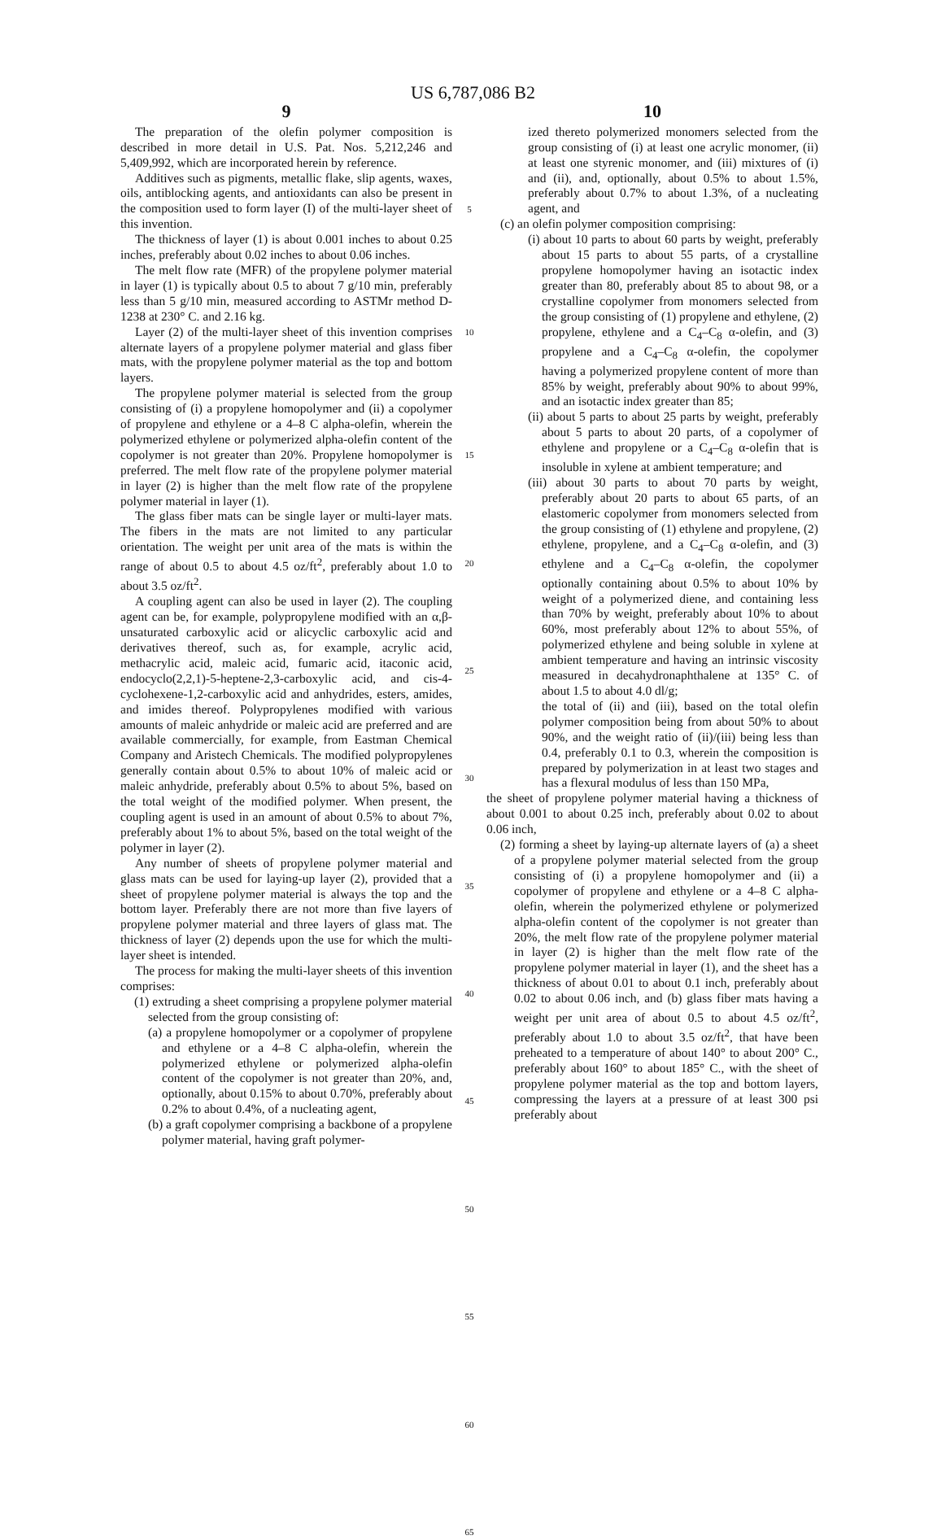US 6,787,086 B2
9
The preparation of the olefin polymer composition is described in more detail in U.S. Pat. Nos. 5,212,246 and 5,409,992, which are incorporated herein by reference.
Additives such as pigments, metallic flake, slip agents, waxes, oils, antiblocking agents, and antioxidants can also be present in the composition used to form layer (I) of the multi-layer sheet of this invention.
The thickness of layer (1) is about 0.001 inches to about 0.25 inches, preferably about 0.02 inches to about 0.06 inches.
The melt flow rate (MFR) of the propylene polymer material in layer (1) is typically about 0.5 to about 7 g/10 min, preferably less than 5 g/10 min, measured according to ASTMr method D-1238 at 230° C. and 2.16 kg.
Layer (2) of the multi-layer sheet of this invention comprises alternate layers of a propylene polymer material and glass fiber mats, with the propylene polymer material as the top and bottom layers.
The propylene polymer material is selected from the group consisting of (i) a propylene homopolymer and (ii) a copolymer of propylene and ethylene or a 4–8 C alpha-olefin, wherein the polymerized ethylene or polymerized alpha-olefin content of the copolymer is not greater than 20%. Propylene homopolymer is preferred. The melt flow rate of the propylene polymer material in layer (2) is higher than the melt flow rate of the propylene polymer material in layer (1).
The glass fiber mats can be single layer or multi-layer mats. The fibers in the mats are not limited to any particular orientation. The weight per unit area of the mats is within the range of about 0.5 to about 4.5 oz/ft<sup>2</sup>, preferably about 1.0 to about 3.5 oz/ft<sup>2</sup>.
A coupling agent can also be used in layer (2). The coupling agent can be, for example, polypropylene modified with an α,β-unsaturated carboxylic acid or alicyclic carboxylic acid and derivatives thereof, such as, for example, acrylic acid, methacrylic acid, maleic acid, fumaric acid, itaconic acid, endocyclo(2,2,1)-5-heptene-2,3-carboxylic acid, and cis-4-cyclohexene-1,2-carboxylic acid and anhydrides, esters, amides, and imides thereof. Polypropylenes modified with various amounts of maleic anhydride or maleic acid are preferred and are available commercially, for example, from Eastman Chemical Company and Aristech Chemicals. The modified polypropylenes generally contain about 0.5% to about 10% of maleic acid or maleic anhydride, preferably about 0.5% to about 5%, based on the total weight of the modified polymer. When present, the coupling agent is used in an amount of about 0.5% to about 7%, preferably about 1% to about 5%, based on the total weight of the polymer in layer (2).
Any number of sheets of propylene polymer material and glass mats can be used for laying-up layer (2), provided that a sheet of propylene polymer material is always the top and the bottom layer. Preferably there are not more than five layers of propylene polymer material and three layers of glass mat. The thickness of layer (2) depends upon the use for which the multi-layer sheet is intended.
The process for making the multi-layer sheets of this invention comprises:
(1) extruding a sheet comprising a propylene polymer material selected from the group consisting of:
(a) a propylene homopolymer or a copolymer of propylene and ethylene or a 4–8 C alpha-olefin, wherein the polymerized ethylene or polymerized alpha-olefin content of the copolymer is not greater than 20%, and, optionally, about 0.15% to about 0.70%, preferably about 0.2% to about 0.4%, of a nucleating agent,
(b) a graft copolymer comprising a backbone of a propylene polymer material, having graft polymer-
5
10
15
20
25
30
35
40
45
50
55
60
65
10
ized thereto polymerized monomers selected from the group consisting of (i) at least one acrylic monomer, (ii) at least one styrenic monomer, and (iii) mixtures of (i) and (ii), and, optionally, about 0.5% to about 1.5%, preferably about 0.7% to about 1.3%, of a nucleating agent, and
(c) an olefin polymer composition comprising:
(i) about 10 parts to about 60 parts by weight, preferably about 15 parts to about 55 parts, of a crystalline propylene homopolymer having an isotactic index greater than 80, preferably about 85 to about 98, or a crystalline copolymer from monomers selected from the group consisting of (1) propylene and ethylene, (2) propylene, ethylene and a C<sub>4</sub>–C<sub>8</sub> α-olefin, and (3) propylene and a C<sub>4</sub>–C<sub>8</sub> α-olefin, the copolymer having a polymerized propylene content of more than 85% by weight, preferably about 90% to about 99%, and an isotactic index greater than 85;
(ii) about 5 parts to about 25 parts by weight, preferably about 5 parts to about 20 parts, of a copolymer of ethylene and propylene or a C<sub>4</sub>–C<sub>8</sub> α-olefin that is insoluble in xylene at ambient temperature; and
(iii) about 30 parts to about 70 parts by weight, preferably about 20 parts to about 65 parts, of an elastomeric copolymer from monomers selected from the group consisting of (1) ethylene and propylene, (2) ethylene, propylene, and a C<sub>4</sub>–C<sub>8</sub> α-olefin, and (3) ethylene and a C<sub>4</sub>–C<sub>8</sub> α-olefin, the copolymer optionally containing about 0.5% to about 10% by weight of a polymerized diene, and containing less than 70% by weight, preferably about 10% to about 60%, most preferably about 12% to about 55%, of polymerized ethylene and being soluble in xylene at ambient temperature and having an intrinsic viscosity measured in decahydronaphthalene at 135° C. of about 1.5 to about 4.0 dl/g;
the total of (ii) and (iii), based on the total olefin polymer composition being from about 50% to about 90%, and the weight ratio of (ii)/(iii) being less than 0.4, preferably 0.1 to 0.3, wherein the composition is prepared by polymerization in at least two stages and has a flexural modulus of less than 150 MPa,
the sheet of propylene polymer material having a thickness of about 0.001 to about 0.25 inch, preferably about 0.02 to about 0.06 inch,
(2) forming a sheet by laying-up alternate layers of (a) a sheet of a propylene polymer material selected from the group consisting of (i) a propylene homopolymer and (ii) a copolymer of propylene and ethylene or a 4–8 C alpha-olefin, wherein the polymerized ethylene or polymerized alpha-olefin content of the copolymer is not greater than 20%, the melt flow rate of the propylene polymer material in layer (2) is higher than the melt flow rate of the propylene polymer material in layer (1), and the sheet has a thickness of about 0.01 to about 0.1 inch, preferably about 0.02 to about 0.06 inch, and (b) glass fiber mats having a weight per unit area of about 0.5 to about 4.5 oz/ft<sup>2</sup>, preferably about 1.0 to about 3.5 oz/ft<sup>2</sup>, that have been preheated to a temperature of about 140° to about 200° C., preferably about 160° to about 185° C., with the sheet of propylene polymer material as the top and bottom layers, compressing the layers at a pressure of at least 300 psi preferably about